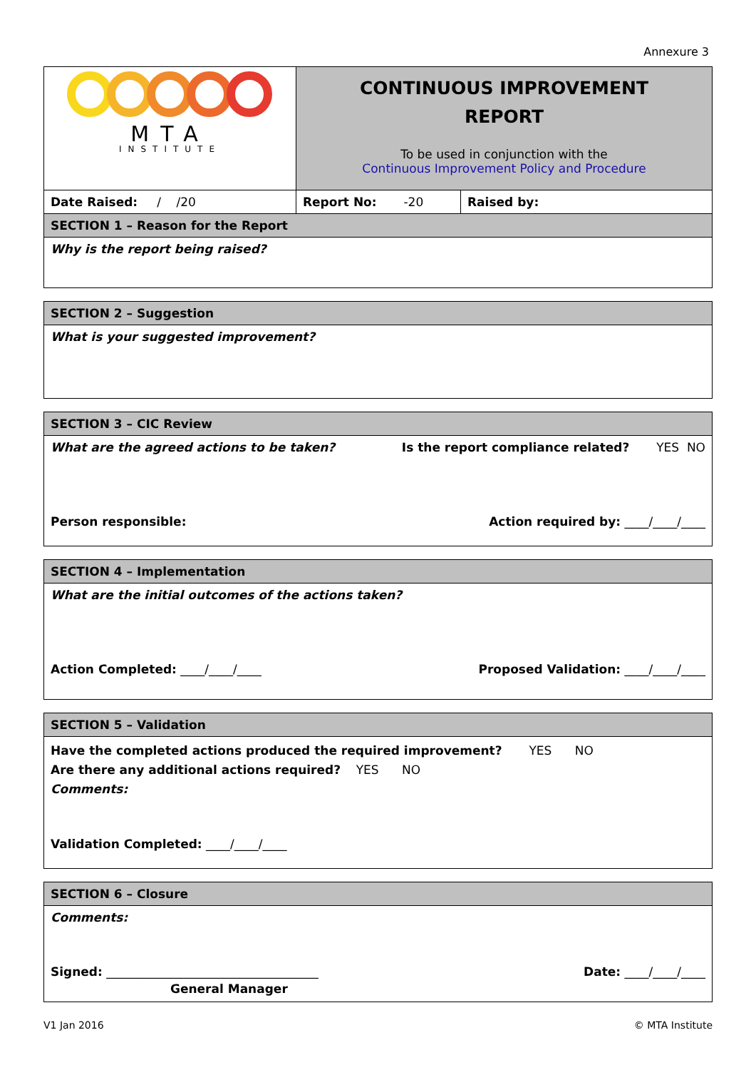Annexure 3
| MTA INSTITUTE | CONTINUOUS IMPROVEMENT REPORT To be used in conjunction with the Continuous Improvement Policy and Procedure | |
| Date Raised: / /20 | Report No: -20 | Raised by: |
| SECTION 1 – Reason for the Report | | |
| Why is the report being raised? | | |
| SECTION 2 – Suggestion |
| What is your suggested improvement? |
| SECTION 3 – CIC Review |
| What are the agreed actions to be taken? Is the report compliance related? YES NO Person responsible: Action required by: ____/____/____ |
| SECTION 4 – Implementation |
| What are the initial outcomes of the actions taken? Action Completed: ____/____/____ Proposed Validation: ____/____/____ |
| SECTION 5 – Validation |
| Have the completed actions produced the required improvement? YES NO Are there any additional actions required? YES NO Comments: Validation Completed: ____/____/____ |
| SECTION 6 – Closure |
| Comments: Signed: ___________________________________ Date: ____/____/____ General Manager |
V1 Jan 2016 © MTA Institute